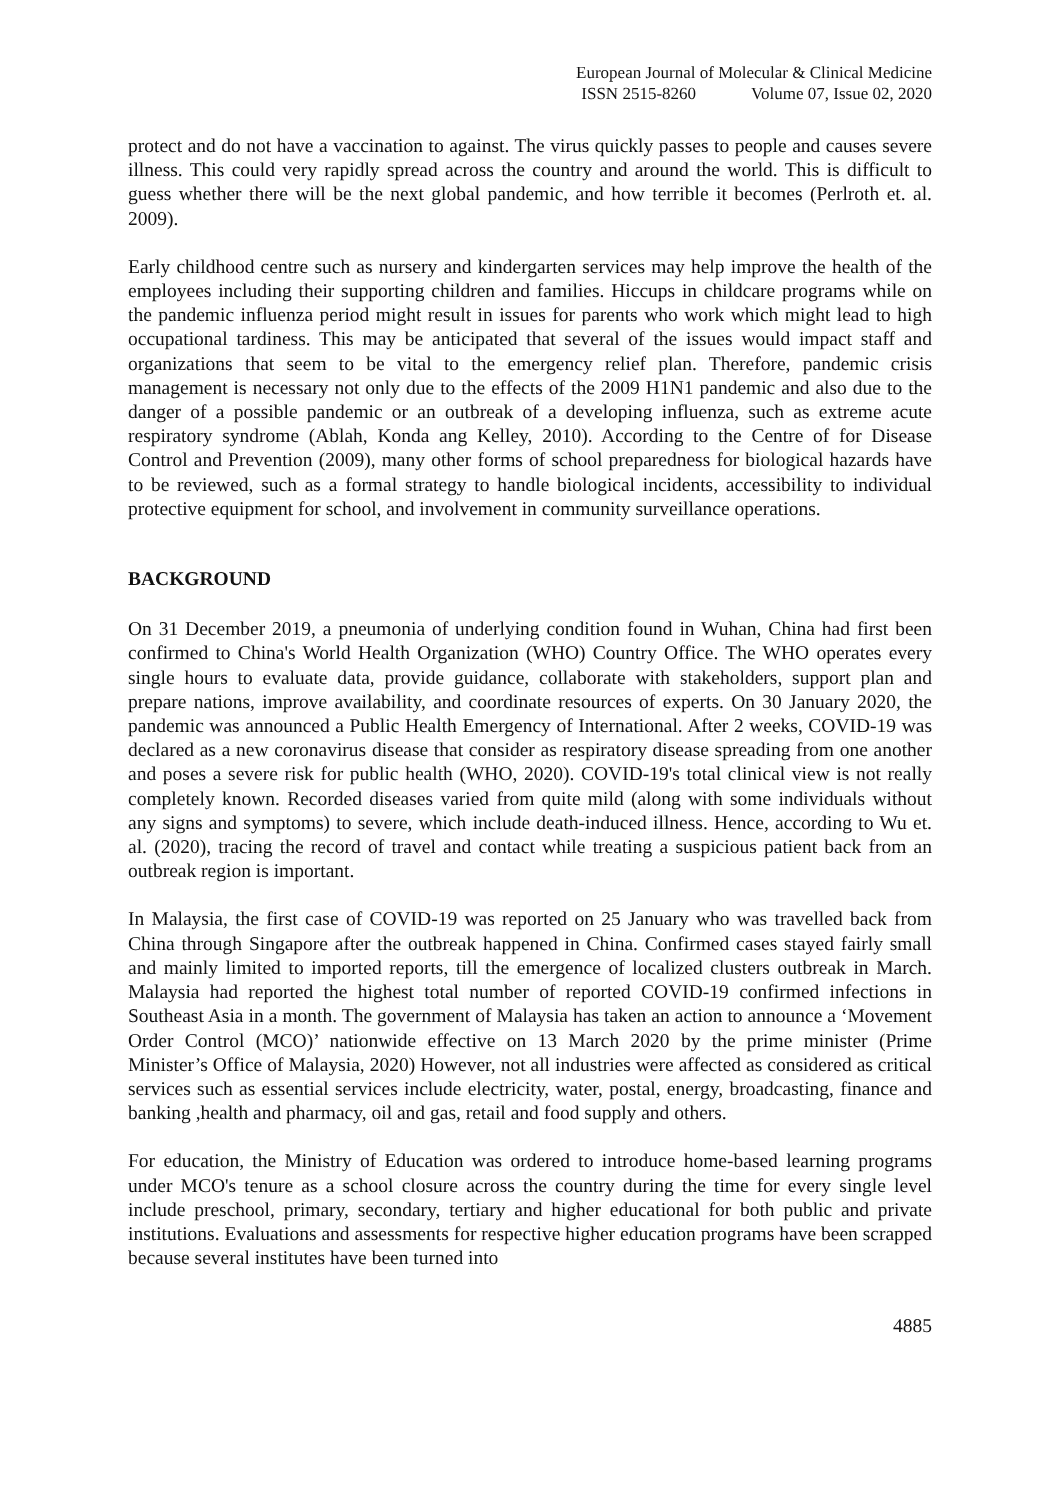European Journal of Molecular & Clinical Medicine
ISSN 2515-8260 Volume 07, Issue 02, 2020
protect and do not have a vaccination to against. The virus quickly passes to people and causes severe illness. This could very rapidly spread across the country and around the world. This is difficult to guess whether there will be the next global pandemic, and how terrible it becomes (Perlroth et. al. 2009).
Early childhood centre such as nursery and kindergarten services may help improve the health of the employees including their supporting children and families. Hiccups in childcare programs while on the pandemic influenza period might result in issues for parents who work which might lead to high occupational tardiness. This may be anticipated that several of the issues would impact staff and organizations that seem to be vital to the emergency relief plan. Therefore, pandemic crisis management is necessary not only due to the effects of the 2009 H1N1 pandemic and also due to the danger of a possible pandemic or an outbreak of a developing influenza, such as extreme acute respiratory syndrome (Ablah, Konda ang Kelley, 2010). According to the Centre of for Disease Control and Prevention (2009), many other forms of school preparedness for biological hazards have to be reviewed, such as a formal strategy to handle biological incidents, accessibility to individual protective equipment for school, and involvement in community surveillance operations.
BACKGROUND
On 31 December 2019, a pneumonia of underlying condition found in Wuhan, China had first been confirmed to China's World Health Organization (WHO) Country Office. The WHO operates every single hours to evaluate data, provide guidance, collaborate with stakeholders, support plan and prepare nations, improve availability, and coordinate resources of experts. On 30 January 2020, the pandemic was announced a Public Health Emergency of International. After 2 weeks, COVID-19 was declared as a new coronavirus disease that consider as respiratory disease spreading from one another and poses a severe risk for public health (WHO, 2020). COVID-19's total clinical view is not really completely known. Recorded diseases varied from quite mild (along with some individuals without any signs and symptoms) to severe, which include death-induced illness. Hence, according to Wu et. al. (2020), tracing the record of travel and contact while treating a suspicious patient back from an outbreak region is important.
In Malaysia, the first case of COVID-19 was reported on 25 January who was travelled back from China through Singapore after the outbreak happened in China. Confirmed cases stayed fairly small and mainly limited to imported reports, till the emergence of localized clusters outbreak in March. Malaysia had reported the highest total number of reported COVID-19 confirmed infections in Southeast Asia in a month. The government of Malaysia has taken an action to announce a ‘Movement Order Control (MCO)’ nationwide effective on 13 March 2020 by the prime minister (Prime Minister’s Office of Malaysia, 2020) However, not all industries were affected as considered as critical services such as essential services include electricity, water, postal, energy, broadcasting, finance and banking ,health and pharmacy, oil and gas, retail and food supply and others.
For education, the Ministry of Education was ordered to introduce home-based learning programs under MCO's tenure as a school closure across the country during the time for every single level include preschool, primary, secondary, tertiary and higher educational for both public and private institutions. Evaluations and assessments for respective higher education programs have been scrapped because several institutes have been turned into
4885